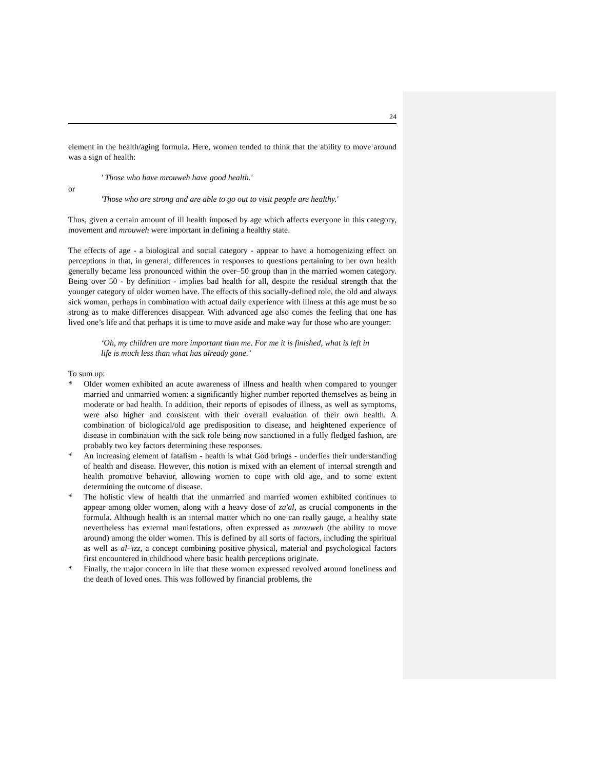24
element in the health/aging formula. Here, women tended to think that the ability to move around was a sign of health:
' Those who have mrouweh have good health.'
or
'Those who are strong and are able to go out to visit people are healthy.'
Thus, given a certain amount of ill health imposed by age which affects everyone in this category, movement and mrouweh were important in defining a healthy state.
The effects of age - a biological and social category - appear to have a homogenizing effect on perceptions in that, in general, differences in responses to questions pertaining to her own health generally became less pronounced within the over–50 group than in the married women category. Being over 50 - by definition - implies bad health for all, despite the residual strength that the younger category of older women have. The effects of this socially-defined role, the old and always sick woman, perhaps in combination with actual daily experience with illness at this age must be so strong as to make differences disappear. With advanced age also comes the feeling that one has lived one’s life and that perhaps it is time to move aside and make way for those who are younger:
‘Oh, my children are more important than me. For me it is finished, what is left in life is much less than what has already gone.’
To sum up:
* Older women exhibited an acute awareness of illness and health when compared to younger married and unmarried women: a significantly higher number reported themselves as being in moderate or bad health. In addition, their reports of episodes of illness, as well as symptoms, were also higher and consistent with their overall evaluation of their own health. A combination of biological/old age predisposition to disease, and heightened experience of disease in combination with the sick role being now sanctioned in a fully fledged fashion, are probably two key factors determining these responses.
* An increasing element of fatalism - health is what God brings - underlies their understanding of health and disease. However, this notion is mixed with an element of internal strength and health promotive behavior, allowing women to cope with old age, and to some extent determining the outcome of disease.
* The holistic view of health that the unmarried and married women exhibited continues to appear among older women, along with a heavy dose of za'al, as crucial components in the formula. Although health is an internal matter which no one can really gauge, a healthy state nevertheless has external manifestations, often expressed as mrouweh (the ability to move around) among the older women. This is defined by all sorts of factors, including the spiritual as well as al-'izz, a concept combining positive physical, material and psychological factors first encountered in childhood where basic health perceptions originate.
* Finally, the major concern in life that these women expressed revolved around loneliness and the death of loved ones. This was followed by financial problems, the